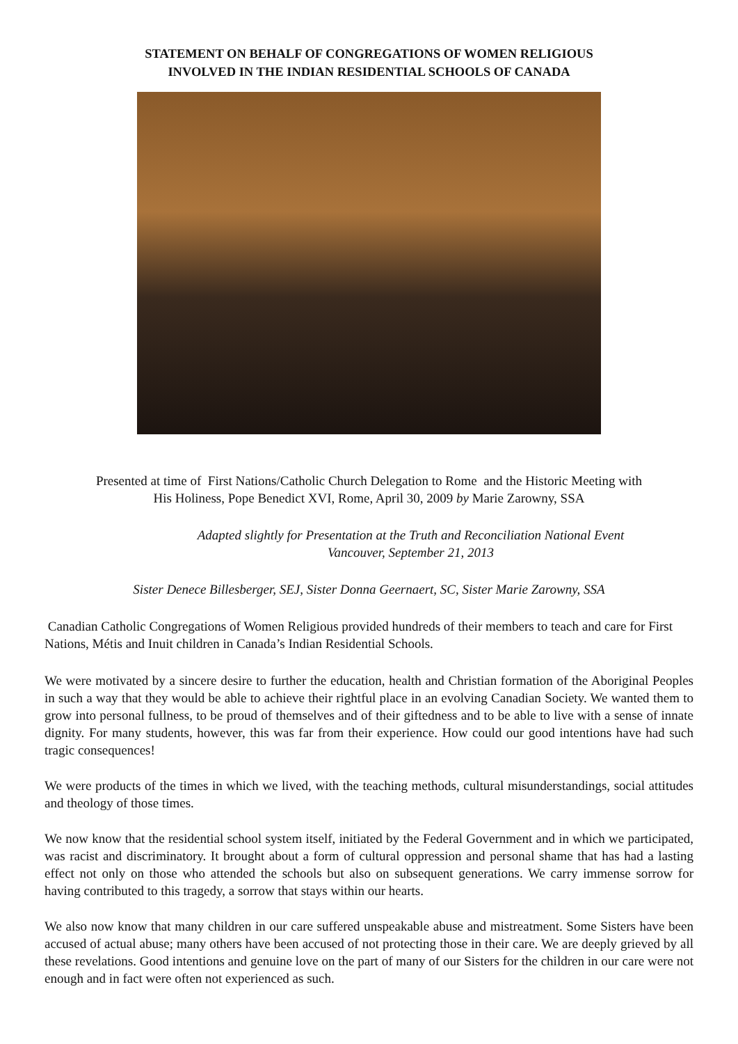STATEMENT ON BEHALF OF CONGREGATIONS OF WOMEN RELIGIOUS
INVOLVED IN THE INDIAN RESIDENTIAL SCHOOLS OF CANADA
Presented at time of First Nations/Catholic Church Delegation to Rome and the Historic Meeting with
His Holiness, Pope Benedict XVI, Rome, April 30, 2009 by Marie Zarowny, SSA
Adapted slightly for Presentation at the Truth and Reconciliation National Event
Vancouver, September 21, 2013
Sister Denece Billesberger, SEJ, Sister Donna Geernaert, SC, Sister Marie Zarowny, SSA
Canadian Catholic Congregations of Women Religious provided hundreds of their members to teach and care for First Nations, Métis and Inuit children in Canada’s Indian Residential Schools.
We were motivated by a sincere desire to further the education, health and Christian formation of the Aboriginal Peoples in such a way that they would be able to achieve their rightful place in an evolving Canadian Society. We wanted them to grow into personal fullness, to be proud of themselves and of their giftedness and to be able to live with a sense of innate dignity. For many students, however, this was far from their experience. How could our good intentions have had such tragic consequences!
We were products of the times in which we lived, with the teaching methods, cultural misunderstandings, social attitudes and theology of those times.
We now know that the residential school system itself, initiated by the Federal Government and in which we participated, was racist and discriminatory. It brought about a form of cultural oppression and personal shame that has had a lasting effect not only on those who attended the schools but also on subsequent generations. We carry immense sorrow for having contributed to this tragedy, a sorrow that stays within our hearts.
We also now know that many children in our care suffered unspeakable abuse and mistreatment. Some Sisters have been accused of actual abuse; many others have been accused of not protecting those in their care. We are deeply grieved by all these revelations. Good intentions and genuine love on the part of many of our Sisters for the children in our care were not enough and in fact were often not experienced as such.